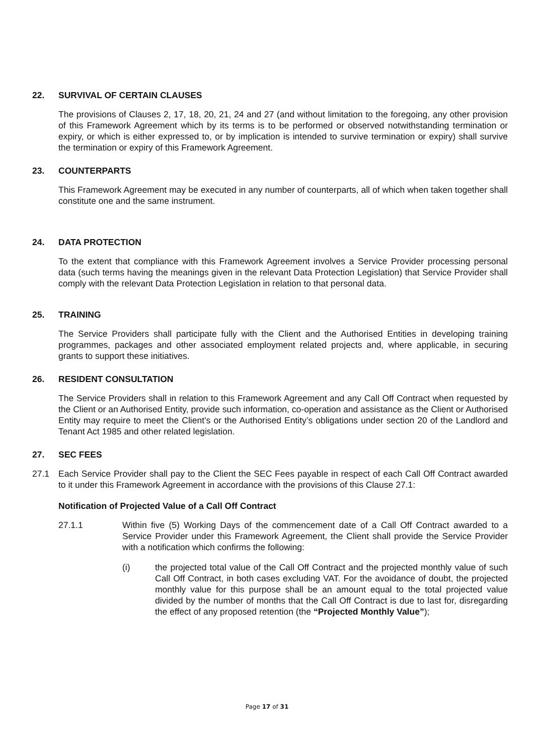22. SURVIVAL OF CERTAIN CLAUSES
The provisions of Clauses 2, 17, 18, 20, 21, 24 and 27 (and without limitation to the foregoing, any other provision of this Framework Agreement which by its terms is to be performed or observed notwithstanding termination or expiry, or which is either expressed to, or by implication is intended to survive termination or expiry) shall survive the termination or expiry of this Framework Agreement.
23. COUNTERPARTS
This Framework Agreement may be executed in any number of counterparts, all of which when taken together shall constitute one and the same instrument.
24. DATA PROTECTION
To the extent that compliance with this Framework Agreement involves a Service Provider processing personal data (such terms having the meanings given in the relevant Data Protection Legislation) that Service Provider shall comply with the relevant Data Protection Legislation in relation to that personal data.
25. TRAINING
The Service Providers shall participate fully with the Client and the Authorised Entities in developing training programmes, packages and other associated employment related projects and, where applicable, in securing grants to support these initiatives.
26. RESIDENT CONSULTATION
The Service Providers shall in relation to this Framework Agreement and any Call Off Contract when requested by the Client or an Authorised Entity, provide such information, co-operation and assistance as the Client or Authorised Entity may require to meet the Client’s or the Authorised Entity’s obligations under section 20 of the Landlord and Tenant Act 1985 and other related legislation.
27. SEC FEES
27.1 Each Service Provider shall pay to the Client the SEC Fees payable in respect of each Call Off Contract awarded to it under this Framework Agreement in accordance with the provisions of this Clause 27.1:
Notification of Projected Value of a Call Off Contract
27.1.1 Within five (5) Working Days of the commencement date of a Call Off Contract awarded to a Service Provider under this Framework Agreement, the Client shall provide the Service Provider with a notification which confirms the following:
(i) the projected total value of the Call Off Contract and the projected monthly value of such Call Off Contract, in both cases excluding VAT. For the avoidance of doubt, the projected monthly value for this purpose shall be an amount equal to the total projected value divided by the number of months that the Call Off Contract is due to last for, disregarding the effect of any proposed retention (the “Projected Monthly Value”);
Page 17 of 31